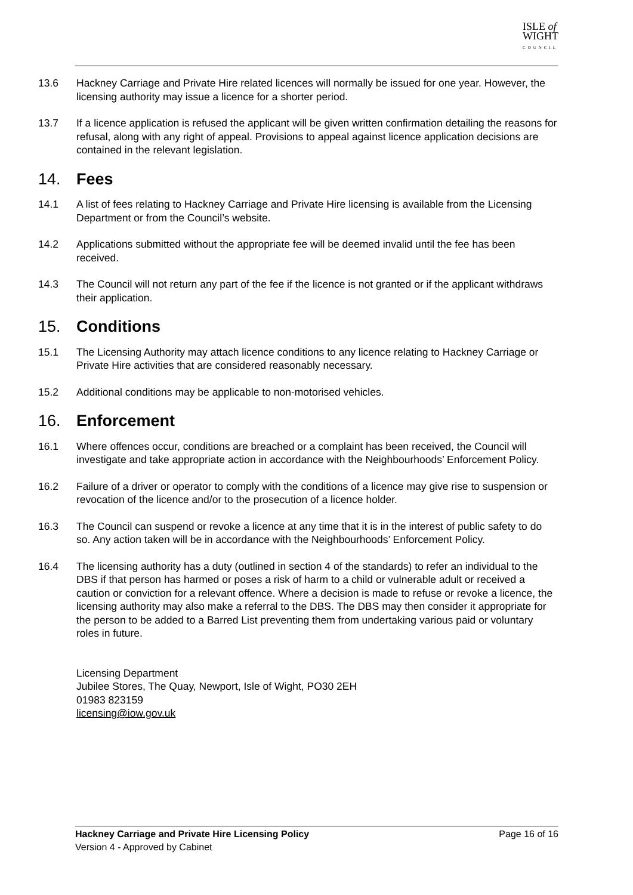ISLE of
WIGHT
COUNCIL
13.6 Hackney Carriage and Private Hire related licences will normally be issued for one year. However, the licensing authority may issue a licence for a shorter period.
13.7 If a licence application is refused the applicant will be given written confirmation detailing the reasons for refusal, along with any right of appeal. Provisions to appeal against licence application decisions are contained in the relevant legislation.
14. Fees
14.1 A list of fees relating to Hackney Carriage and Private Hire licensing is available from the Licensing Department or from the Council’s website.
14.2 Applications submitted without the appropriate fee will be deemed invalid until the fee has been received.
14.3 The Council will not return any part of the fee if the licence is not granted or if the applicant withdraws their application.
15. Conditions
15.1 The Licensing Authority may attach licence conditions to any licence relating to Hackney Carriage or Private Hire activities that are considered reasonably necessary.
15.2 Additional conditions may be applicable to non-motorised vehicles.
16. Enforcement
16.1 Where offences occur, conditions are breached or a complaint has been received, the Council will investigate and take appropriate action in accordance with the Neighbourhoods’ Enforcement Policy.
16.2 Failure of a driver or operator to comply with the conditions of a licence may give rise to suspension or revocation of the licence and/or to the prosecution of a licence holder.
16.3 The Council can suspend or revoke a licence at any time that it is in the interest of public safety to do so. Any action taken will be in accordance with the Neighbourhoods’ Enforcement Policy.
16.4 The licensing authority has a duty (outlined in section 4 of the standards) to refer an individual to the DBS if that person has harmed or poses a risk of harm to a child or vulnerable adult or received a caution or conviction for a relevant offence. Where a decision is made to refuse or revoke a licence, the licensing authority may also make a referral to the DBS. The DBS may then consider it appropriate for the person to be added to a Barred List preventing them from undertaking various paid or voluntary roles in future.
Licensing Department
Jubilee Stores, The Quay, Newport, Isle of Wight, PO30 2EH
01983 823159
licensing@iow.gov.uk
Page 16 of 16 Hackney Carriage and Private Hire Licensing Policy
Version 4 - Approved by Cabinet